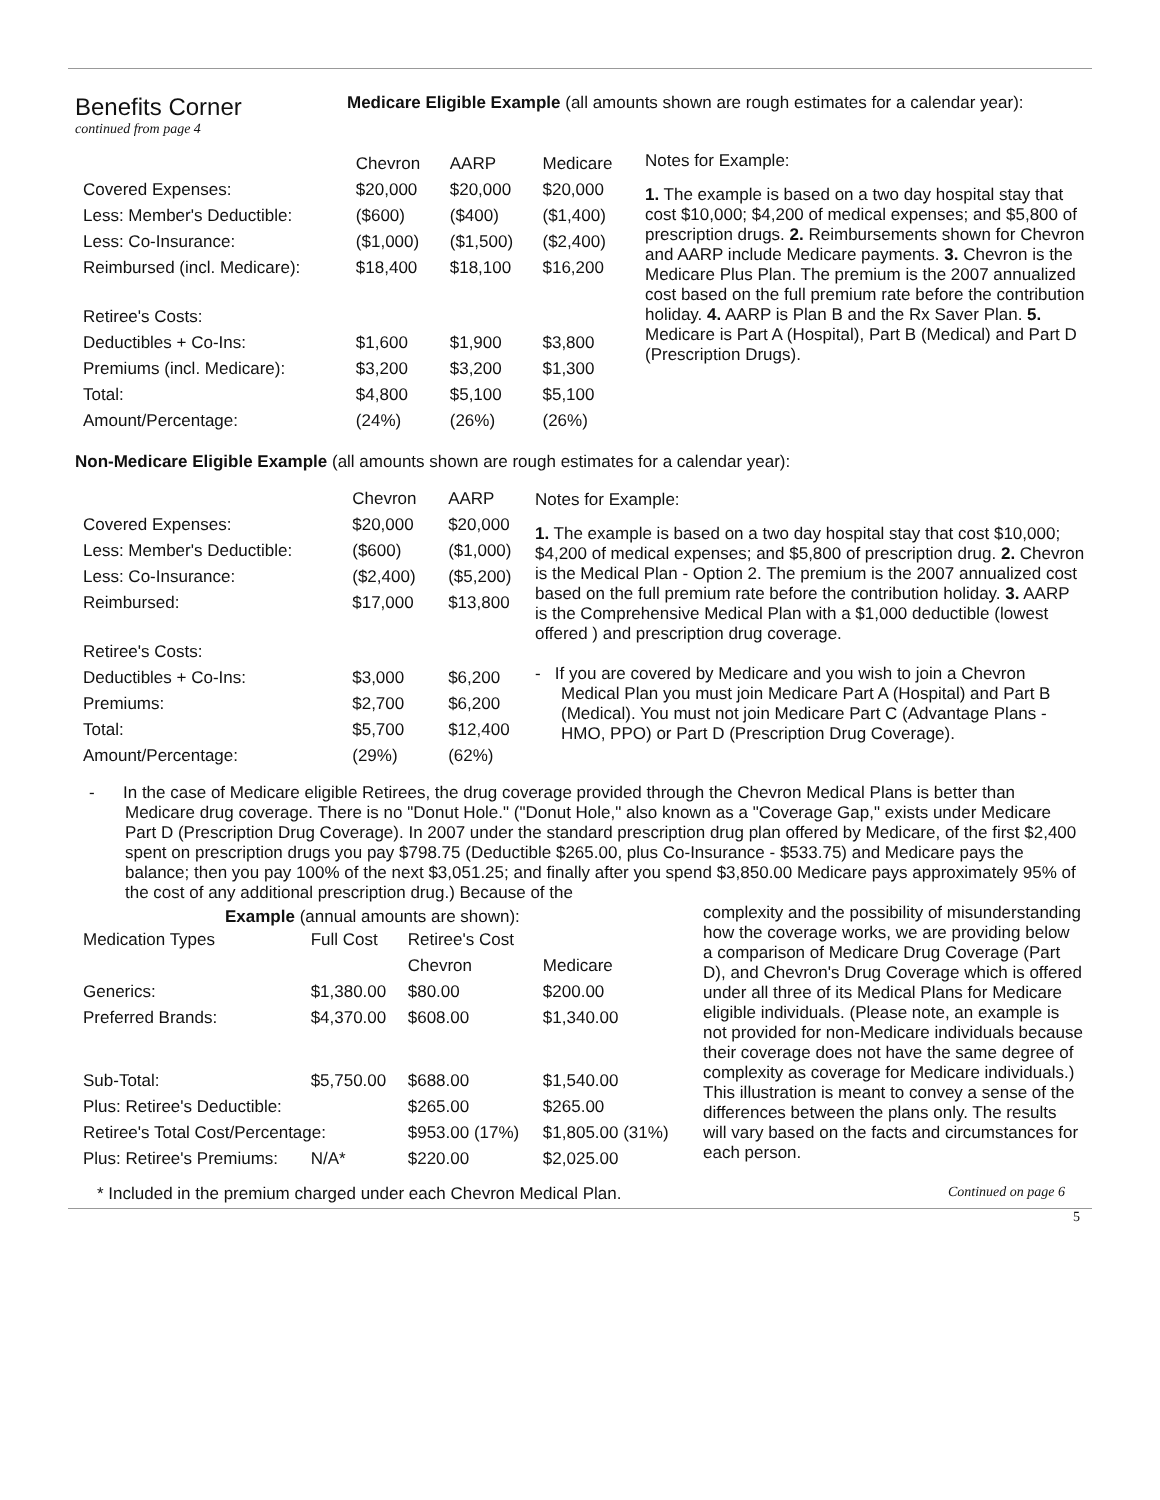Benefits Corner
continued from page 4
Medicare Eligible Example (all amounts shown are rough estimates for a calendar year):
| | Chevron | AARP | Medicare |
| Covered Expenses: | $20,000 | $20,000 | $20,000 |
| Less: Member's Deductible: | ($600) | ($400) | ($1,400) |
| Less: Co-Insurance: | ($1,000) | ($1,500) | ($2,400) |
| Reimbursed (incl. Medicare): | $18,400 | $18,100 | $16,200 |
| Retiree's Costs: | | | |
| Deductibles + Co-Ins: | $1,600 | $1,900 | $3,800 |
| Premiums (incl. Medicare): | $3,200 | $3,200 | $1,300 |
| Total: | $4,800 | $5,100 | $5,100 |
| Amount/Percentage: | (24%) | (26%) | (26%) |
Notes for Example:
1. The example is based on a two day hospital stay that cost $10,000; $4,200 of medical expenses; and $5,800 of prescription drugs. 2. Reimbursements shown for Chevron and AARP include Medicare payments. 3. Chevron is the Medicare Plus Plan. The premium is the 2007 annualized cost based on the full premium rate before the contribution holiday. 4. AARP is Plan B and the Rx Saver Plan. 5. Medicare is Part A (Hospital), Part B (Medical) and Part D (Prescription Drugs).
Non-Medicare Eligible Example (all amounts shown are rough estimates for a calendar year):
| | Chevron | AARP |
| Covered Expenses: | $20,000 | $20,000 |
| Less: Member's Deductible: | ($600) | ($1,000) |
| Less: Co-Insurance: | ($2,400) | ($5,200) |
| Reimbursed: | $17,000 | $13,800 |
| Retiree's Costs: | | |
| Deductibles + Co-Ins: | $3,000 | $6,200 |
| Premiums: | $2,700 | $6,200 |
| Total: | $5,700 | $12,400 |
| Amount/Percentage: | (29%) | (62%) |
Notes for Example:
1. The example is based on a two day hospital stay that cost $10,000; $4,200 of medical expenses; and $5,800 of prescription drug. 2. Chevron is the Medical Plan - Option 2. The premium is the 2007 annualized cost based on the full premium rate before the contribution holiday. 3. AARP is the Comprehensive Medical Plan with a $1,000 deductible (lowest offered ) and prescription drug coverage.
- If you are covered by Medicare and you wish to join a Chevron Medical Plan you must join Medicare Part A (Hospital) and Part B (Medical). You must not join Medicare Part C (Advantage Plans - HMO, PPO) or Part D (Prescription Drug Coverage).
- In the case of Medicare eligible Retirees, the drug coverage provided through the Chevron Medical Plans is better than Medicare drug coverage. There is no "Donut Hole." ("Donut Hole," also known as a "Coverage Gap," exists under Medicare Part D (Prescription Drug Coverage). In 2007 under the standard prescription drug plan offered by Medicare, of the first $2,400 spent on prescription drugs you pay $798.75 (Deductible $265.00, plus Co-Insurance - $533.75) and Medicare pays the balance; then you pay 100% of the next $3,051.25; and finally after you spend $3,850.00 Medicare pays approximately 95% of the cost of any additional prescription drug.) Because of the
Example (annual amounts are shown):
| Medication Types | Full Cost | Retiree's Cost | |
| | | Chevron | Medicare |
| Generics: | $1,380.00 | $80.00 | $200.00 |
| Preferred Brands: | $4,370.00 | $608.00 | $1,340.00 |
| Sub-Total: | $5,750.00 | $688.00 | $1,540.00 |
| Plus: Retiree's Deductible: | | $265.00 | $265.00 |
| Retiree's Total Cost/Percentage: | | $953.00 (17%) | $1,805.00 (31%) |
| Plus: Retiree's Premiums: | N/A* | $220.00 | $2,025.00 |
complexity and the possibility of misunderstanding how the coverage works, we are providing below a comparison of Medicare Drug Coverage (Part D), and Chevron's Drug Coverage which is offered under all three of its Medical Plans for Medicare eligible individuals. (Please note, an example is not provided for non-Medicare individuals because their coverage does not have the same degree of complexity as coverage for Medicare individuals.) This illustration is meant to convey a sense of the differences between the plans only. The results will vary based on the facts and circumstances for each person.
* Included in the premium charged under each Chevron Medical Plan. Continued on page 6
5